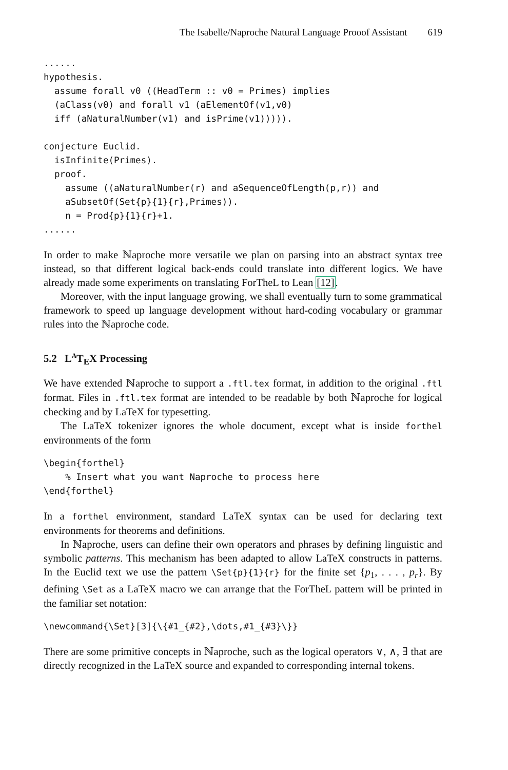The Isabelle/Naproche Natural Language Prooof Assistant 619
......
hypothesis.
  assume forall v0 ((HeadTerm :: v0 = Primes) implies
  (aClass(v0) and forall v1 (aElementOf(v1,v0)
  iff (aNaturalNumber(v1) and isPrime(v1))))).

conjecture Euclid.
  isInfinite(Primes).
  proof.
    assume ((aNaturalNumber(r) and aSequenceOfLength(p,r)) and
    aSubsetOf(Set{p}{1}{r},Primes)).
    n = Prod{p}{1}{r}+1.
......
In order to make ℕaproche more versatile we plan on parsing into an abstract syntax tree instead, so that different logical back-ends could translate into different logics. We have already made some experiments on translating ForTheL to Lean [12].
Moreover, with the input language growing, we shall eventually turn to some grammatical framework to speed up language development without hard-coding vocabulary or grammar rules into the ℕaproche code.
5.2 L<sup>A</sup>T<sub>E</sub>X Processing
We have extended ℕaproche to support a .ftl.tex format, in addition to the original .ftl format. Files in .ftl.tex format are intended to be readable by both ℕaproche for logical checking and by LaTeX for typesetting.
The LaTeX tokenizer ignores the whole document, except what is inside forthel environments of the form
\begin{forthel}
    % Insert what you want Naproche to process here
\end{forthel}
In a forthel environment, standard LaTeX syntax can be used for declaring text environments for theorems and definitions.
In ℕaproche, users can define their own operators and phrases by defining linguistic and symbolic patterns. This mechanism has been adapted to allow LaTeX constructs in patterns. In the Euclid text we use the pattern \Set{p}{1}{r} for the finite set {p<sub>1</sub>, . . . , p<sub>r</sub>}. By defining \Set as a LaTeX macro we can arrange that the ForTheL pattern will be printed in the familiar set notation:
\newcommand{\Set}[3]{\{#1_{#2},\dots,#1_{#3}\}}
There are some primitive concepts in ℕaproche, such as the logical operators ∨, ∧, ∃ that are directly recognized in the LaTeX source and expanded to corresponding internal tokens.